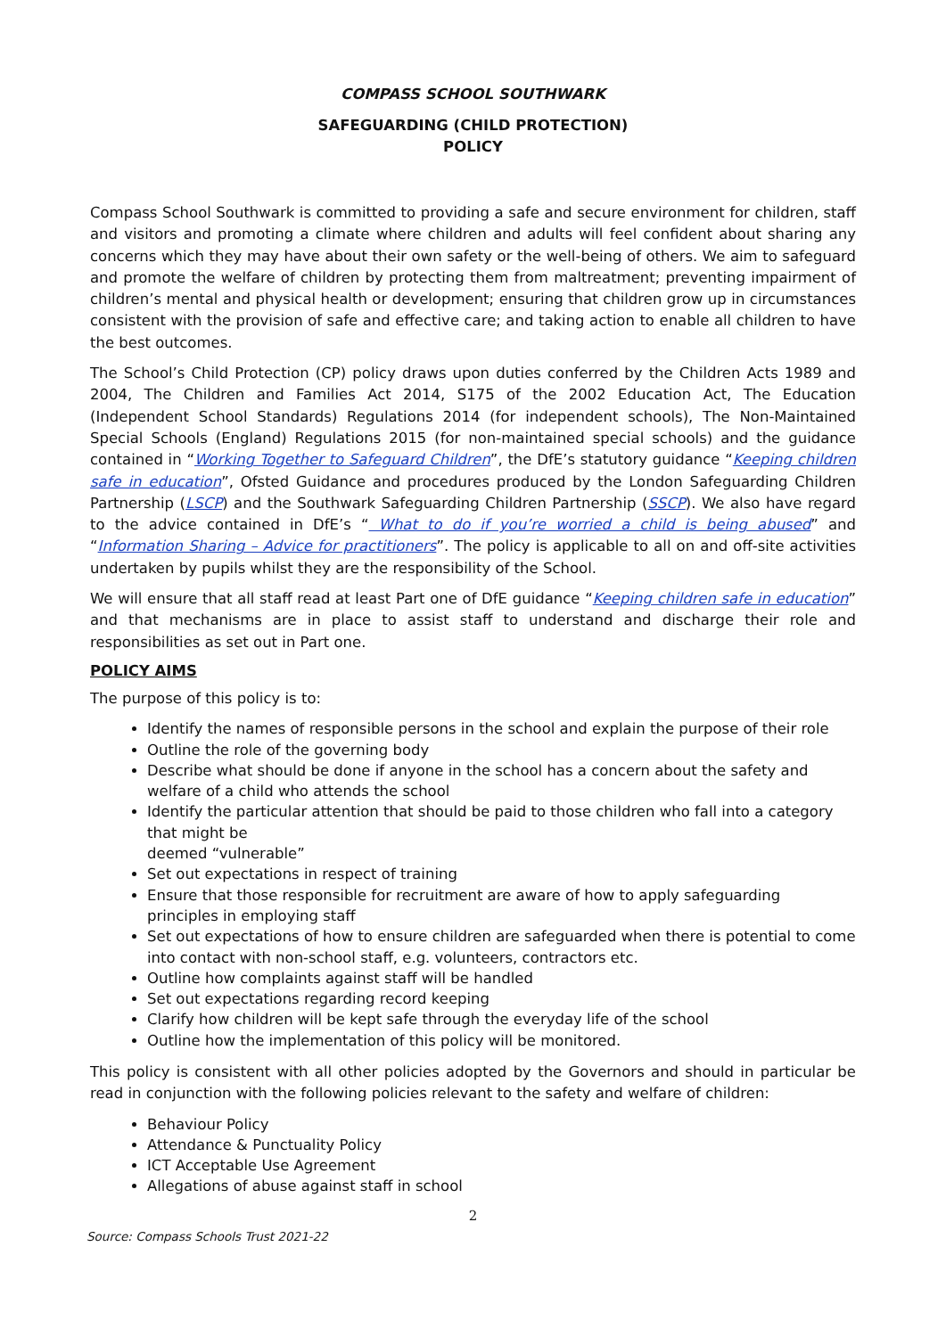COMPASS SCHOOL SOUTHWARK
SAFEGUARDING (CHILD PROTECTION)
POLICY
Compass School Southwark is committed to providing a safe and secure environment for children, staff and visitors and promoting a climate where children and adults will feel confident about sharing any concerns which they may have about their own safety or the well-being of others. We aim to safeguard and promote the welfare of children by protecting them from maltreatment; preventing impairment of children’s mental and physical health or development; ensuring that children grow up in circumstances consistent with the provision of safe and effective care; and taking action to enable all children to have the best outcomes.
The School’s Child Protection (CP) policy draws upon duties conferred by the Children Acts 1989 and 2004, The Children and Families Act 2014, S175 of the 2002 Education Act, The Education (Independent School Standards) Regulations 2014 (for independent schools), The Non-Maintained Special Schools (England) Regulations 2015 (for non-maintained special schools) and the guidance contained in “Working Together to Safeguard Children”, the DfE’s statutory guidance “Keeping children safe in education”, Ofsted Guidance and procedures produced by the London Safeguarding Children Partnership (LSCP) and the Southwark Safeguarding Children Partnership (SSCP). We also have regard to the advice contained in DfE’s “ What to do if you’re worried a child is being abused” and “Information Sharing – Advice for practitioners”. The policy is applicable to all on and off-site activities undertaken by pupils whilst they are the responsibility of the School.
We will ensure that all staff read at least Part one of DfE guidance “Keeping children safe in education” and that mechanisms are in place to assist staff to understand and discharge their role and responsibilities as set out in Part one.
POLICY AIMS
The purpose of this policy is to:
Identify the names of responsible persons in the school and explain the purpose of their role
Outline the role of the governing body
Describe what should be done if anyone in the school has a concern about the safety and welfare of a child who attends the school
Identify the particular attention that should be paid to those children who fall into a category that might be
deemed “vulnerable”
Set out expectations in respect of training
Ensure that those responsible for recruitment are aware of how to apply safeguarding principles in employing staff
Set out expectations of how to ensure children are safeguarded when there is potential to come into contact with non-school staff, e.g. volunteers, contractors etc.
Outline how complaints against staff will be handled
Set out expectations regarding record keeping
Clarify how children will be kept safe through the everyday life of the school
Outline how the implementation of this policy will be monitored.
This policy is consistent with all other policies adopted by the Governors and should in particular be read in conjunction with the following policies relevant to the safety and welfare of children:
Behaviour Policy
Attendance & Punctuality Policy
ICT Acceptable Use Agreement
Allegations of abuse against staff in school
2
Source: Compass Schools Trust 2021-22